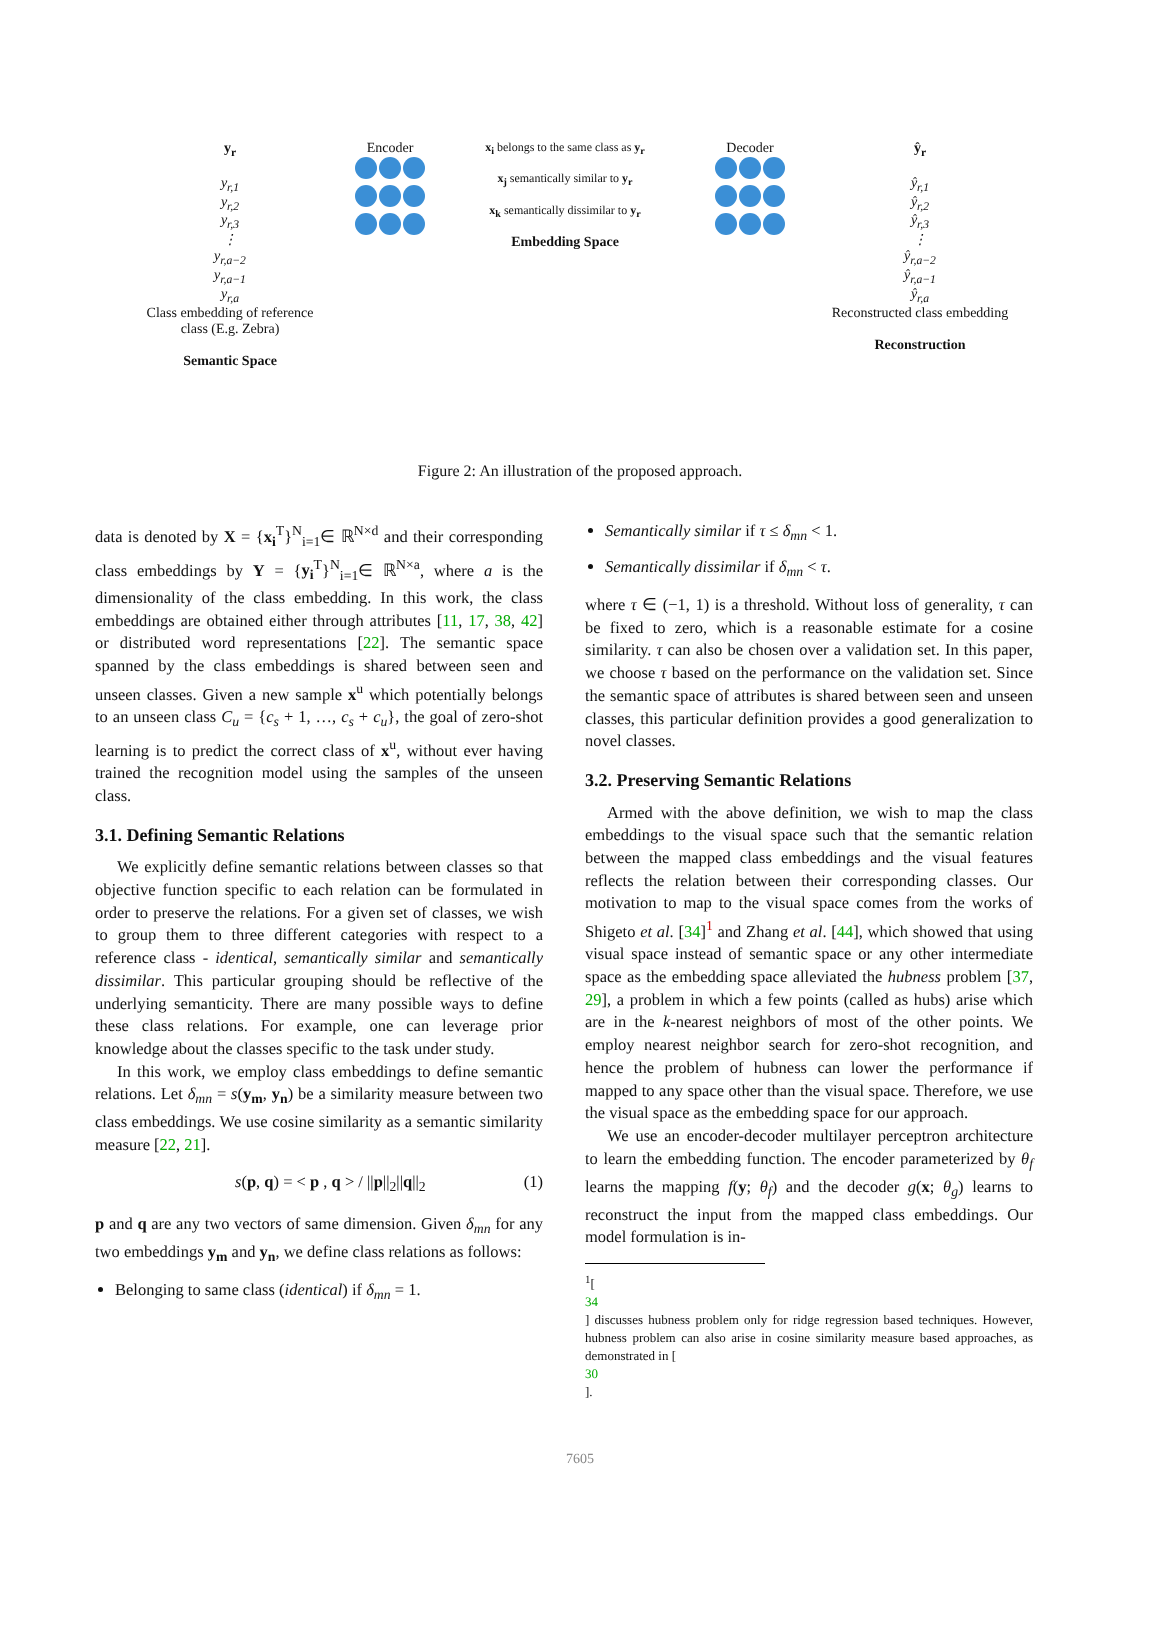y<sub>r</sub>
y<sub>r,1</sub>
y<sub>r,2</sub>
y<sub>r,3</sub>
⋮
y<sub>r,a−2</sub>
y<sub>r,a−1</sub>
y<sub>r,a</sub>
Class embedding of reference class (E.g. Zebra)
Semantic Space
Encoder
x<sub>i</sub> belongs to the same class as y<sub>r</sub>
x<sub>j</sub> semantically similar to y<sub>r</sub>
x<sub>k</sub> semantically dissimilar to y<sub>r</sub>
Embedding Space
Decoder
ŷ<sub>r</sub>
ŷ<sub>r,1</sub>
ŷ<sub>r,2</sub>
ŷ<sub>r,3</sub>
⋮
ŷ<sub>r,a−2</sub>
ŷ<sub>r,a−1</sub>
ŷ<sub>r,a</sub>
Reconstructed class embedding
Reconstruction
Figure 2: An illustration of the proposed approach.
data is denoted by X = {x<sub>i</sub><sup>T</sup>}<sup>N</sup><sub>i=1</sub>∈ ℝ<sup>N×d</sup> and their corresponding class embeddings by Y = {y<sub>i</sub><sup>T</sup>}<sup>N</sup><sub>i=1</sub>∈ ℝ<sup>N×a</sup>, where a is the dimensionality of the class embedding. In this work, the class embeddings are obtained either through attributes [11, 17, 38, 42] or distributed word representations [22]. The semantic space spanned by the class embeddings is shared between seen and unseen classes. Given a new sample x<sup>u</sup> which potentially belongs to an unseen class C<sub>u</sub> = {c<sub>s</sub> + 1, …, c<sub>s</sub> + c<sub>u</sub>}, the goal of zero-shot learning is to predict the correct class of x<sup>u</sup>, without ever having trained the recognition model using the samples of the unseen class.
3.1. Defining Semantic Relations
We explicitly define semantic relations between classes so that objective function specific to each relation can be formulated in order to preserve the relations. For a given set of classes, we wish to group them to three different categories with respect to a reference class - identical, semantically similar and semantically dissimilar. This particular grouping should be reflective of the underlying semanticity. There are many possible ways to define these class relations. For example, one can leverage prior knowledge about the classes specific to the task under study.
In this work, we employ class embeddings to define semantic relations. Let δ<sub>mn</sub> = s(y<sub>m</sub>, y<sub>n</sub>) be a similarity measure between two class embeddings. We use cosine similarity as a semantic similarity measure [22, 21].
s(p, q) = < p , q > / ||p||<sub>2</sub>||q||<sub>2</sub> (1)
p and q are any two vectors of same dimension. Given δ<sub>mn</sub> for any two embeddings y<sub>m</sub> and y<sub>n</sub>, we define class relations as follows:
Belonging to same class (identical) if δ<sub>mn</sub> = 1.
Semantically similar if τ ≤ δ<sub>mn</sub> < 1.
Semantically dissimilar if δ<sub>mn</sub> < τ.
where τ ∈ (−1, 1) is a threshold. Without loss of generality, τ can be fixed to zero, which is a reasonable estimate for a cosine similarity. τ can also be chosen over a validation set. In this paper, we choose τ based on the performance on the validation set. Since the semantic space of attributes is shared between seen and unseen classes, this particular definition provides a good generalization to novel classes.
3.2. Preserving Semantic Relations
Armed with the above definition, we wish to map the class embeddings to the visual space such that the semantic relation between the mapped class embeddings and the visual features reflects the relation between their corresponding classes. Our motivation to map to the visual space comes from the works of Shigeto et al. [34]<sup>1</sup> and Zhang et al. [44], which showed that using visual space instead of semantic space or any other intermediate space as the embedding space alleviated the hubness problem [37, 29], a problem in which a few points (called as hubs) arise which are in the k-nearest neighbors of most of the other points. We employ nearest neighbor search for zero-shot recognition, and hence the problem of hubness can lower the performance if mapped to any space other than the visual space. Therefore, we use the visual space as the embedding space for our approach.
We use an encoder-decoder multilayer perceptron architecture to learn the embedding function. The encoder parameterized by θ<sub>f</sub> learns the mapping f(y; θ<sub>f</sub>) and the decoder g(x; θ<sub>g</sub>) learns to reconstruct the input from the mapped class embeddings. Our model formulation is in-
<sup>1</sup> [34] discusses hubness problem only for ridge regression based techniques. However, hubness problem can also arise in cosine similarity measure based approaches, as demonstrated in [30].
7605